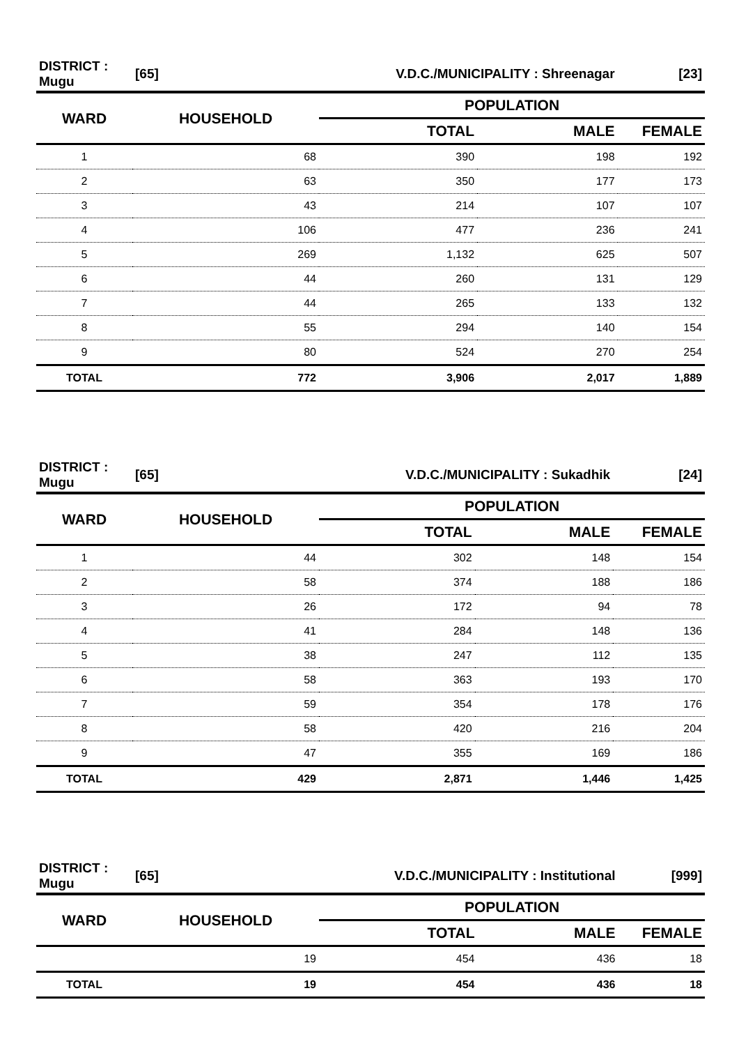| DISTRICT : Mugu | [65] | V.D.C./MUNICIPALITY : Shreenagar | | [23] |
| WARD | HOUSEHOLD | POPULATION | | |
| | | TOTAL | MALE | FEMALE |
| 1 | 68 | 390 | 198 | 192 |
| 2 | 63 | 350 | 177 | 173 |
| 3 | 43 | 214 | 107 | 107 |
| 4 | 106 | 477 | 236 | 241 |
| 5 | 269 | 1,132 | 625 | 507 |
| 6 | 44 | 260 | 131 | 129 |
| 7 | 44 | 265 | 133 | 132 |
| 8 | 55 | 294 | 140 | 154 |
| 9 | 80 | 524 | 270 | 254 |
| TOTAL | 772 | 3,906 | 2,017 | 1,889 |
| DISTRICT : Mugu | [65] | V.D.C./MUNICIPALITY : Sukadhik | | [24] |
| WARD | HOUSEHOLD | POPULATION | | |
| | | TOTAL | MALE | FEMALE |
| 1 | 44 | 302 | 148 | 154 |
| 2 | 58 | 374 | 188 | 186 |
| 3 | 26 | 172 | 94 | 78 |
| 4 | 41 | 284 | 148 | 136 |
| 5 | 38 | 247 | 112 | 135 |
| 6 | 58 | 363 | 193 | 170 |
| 7 | 59 | 354 | 178 | 176 |
| 8 | 58 | 420 | 216 | 204 |
| 9 | 47 | 355 | 169 | 186 |
| TOTAL | 429 | 2,871 | 1,446 | 1,425 |
| DISTRICT : Mugu | [65] | V.D.C./MUNICIPALITY : Institutional | | [999] |
| WARD | HOUSEHOLD | POPULATION | | |
| | | TOTAL | MALE | FEMALE |
| | 19 | 454 | 436 | 18 |
| TOTAL | 19 | 454 | 436 | 18 |